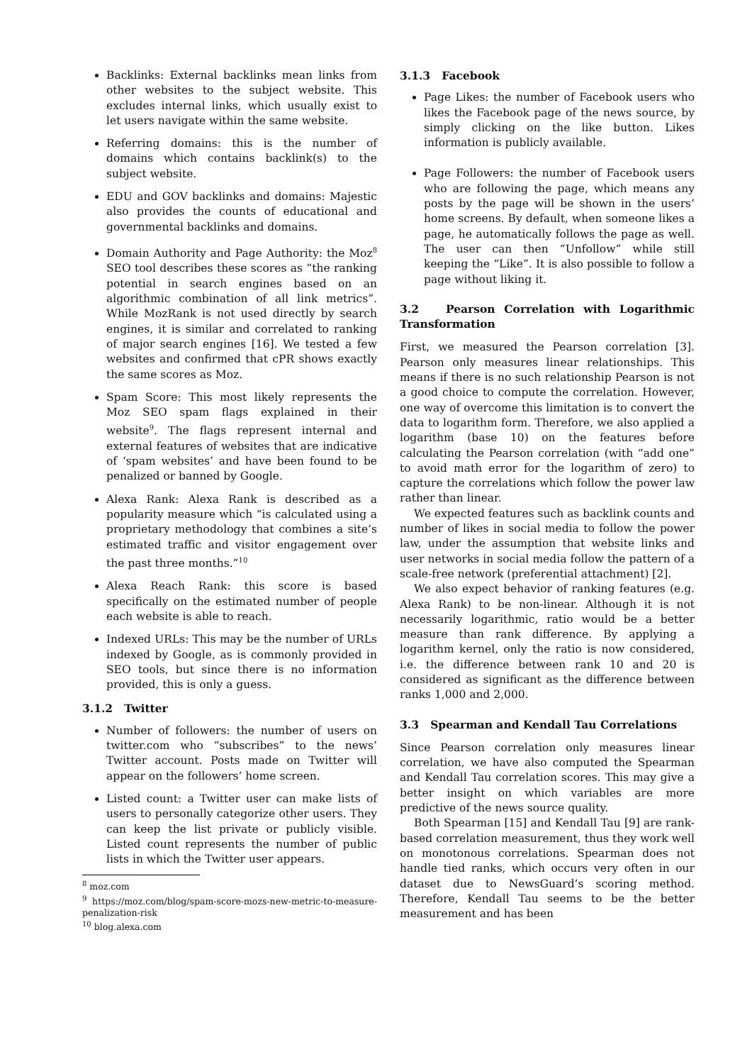Backlinks: External backlinks mean links from other websites to the subject website. This excludes internal links, which usually exist to let users navigate within the same website.
Referring domains: this is the number of domains which contains backlink(s) to the subject website.
EDU and GOV backlinks and domains: Majestic also provides the counts of educational and governmental backlinks and domains.
Domain Authority and Page Authority: the Moz<sup>8</sup> SEO tool describes these scores as “the ranking potential in search engines based on an algorithmic combination of all link metrics”. While MozRank is not used directly by search engines, it is similar and correlated to ranking of major search engines [16]. We tested a few websites and confirmed that cPR shows exactly the same scores as Moz.
Spam Score: This most likely represents the Moz SEO spam flags explained in their website<sup>9</sup>. The flags represent internal and external features of websites that are indicative of ‘spam websites’ and have been found to be penalized or banned by Google.
Alexa Rank: Alexa Rank is described as a popularity measure which “is calculated using a proprietary methodology that combines a site’s estimated traffic and visitor engagement over the past three months.”<sup>10</sup>
Alexa Reach Rank: this score is based specifically on the estimated number of people each website is able to reach.
Indexed URLs: This may be the number of URLs indexed by Google, as is commonly provided in SEO tools, but since there is no information provided, this is only a guess.
3.1.2 Twitter
Number of followers: the number of users on twitter.com who “subscribes” to the news’ Twitter account. Posts made on Twitter will appear on the followers’ home screen.
Listed count: a Twitter user can make lists of users to personally categorize other users. They can keep the list private or publicly visible. Listed count represents the number of public lists in which the Twitter user appears.
<sup>8</sup> moz.com
<sup>9</sup> https://moz.com/blog/spam-score-mozs-new-metric-to-measure-penalization-risk
<sup>10</sup> blog.alexa.com
3.1.3 Facebook
Page Likes: the number of Facebook users who likes the Facebook page of the news source, by simply clicking on the like button. Likes information is publicly available.
Page Followers: the number of Facebook users who are following the page, which means any posts by the page will be shown in the users’ home screens. By default, when someone likes a page, he automatically follows the page as well. The user can then “Unfollow” while still keeping the “Like”. It is also possible to follow a page without liking it.
3.2 Pearson Correlation with Logarithmic Transformation
First, we measured the Pearson correlation [3]. Pearson only measures linear relationships. This means if there is no such relationship Pearson is not a good choice to compute the correlation. However, one way of overcome this limitation is to convert the data to logarithm form. Therefore, we also applied a logarithm (base 10) on the features before calculating the Pearson correlation (with “add one” to avoid math error for the logarithm of zero) to capture the correlations which follow the power law rather than linear.
We expected features such as backlink counts and number of likes in social media to follow the power law, under the assumption that website links and user networks in social media follow the pattern of a scale-free network (preferential attachment) [2].
We also expect behavior of ranking features (e.g. Alexa Rank) to be non-linear. Although it is not necessarily logarithmic, ratio would be a better measure than rank difference. By applying a logarithm kernel, only the ratio is now considered, i.e. the difference between rank 10 and 20 is considered as significant as the difference between ranks 1,000 and 2,000.
3.3 Spearman and Kendall Tau Correlations
Since Pearson correlation only measures linear correlation, we have also computed the Spearman and Kendall Tau correlation scores. This may give a better insight on which variables are more predictive of the news source quality.
Both Spearman [15] and Kendall Tau [9] are rank-based correlation measurement, thus they work well on monotonous correlations. Spearman does not handle tied ranks, which occurs very often in our dataset due to NewsGuard’s scoring method. Therefore, Kendall Tau seems to be the better measurement and has been